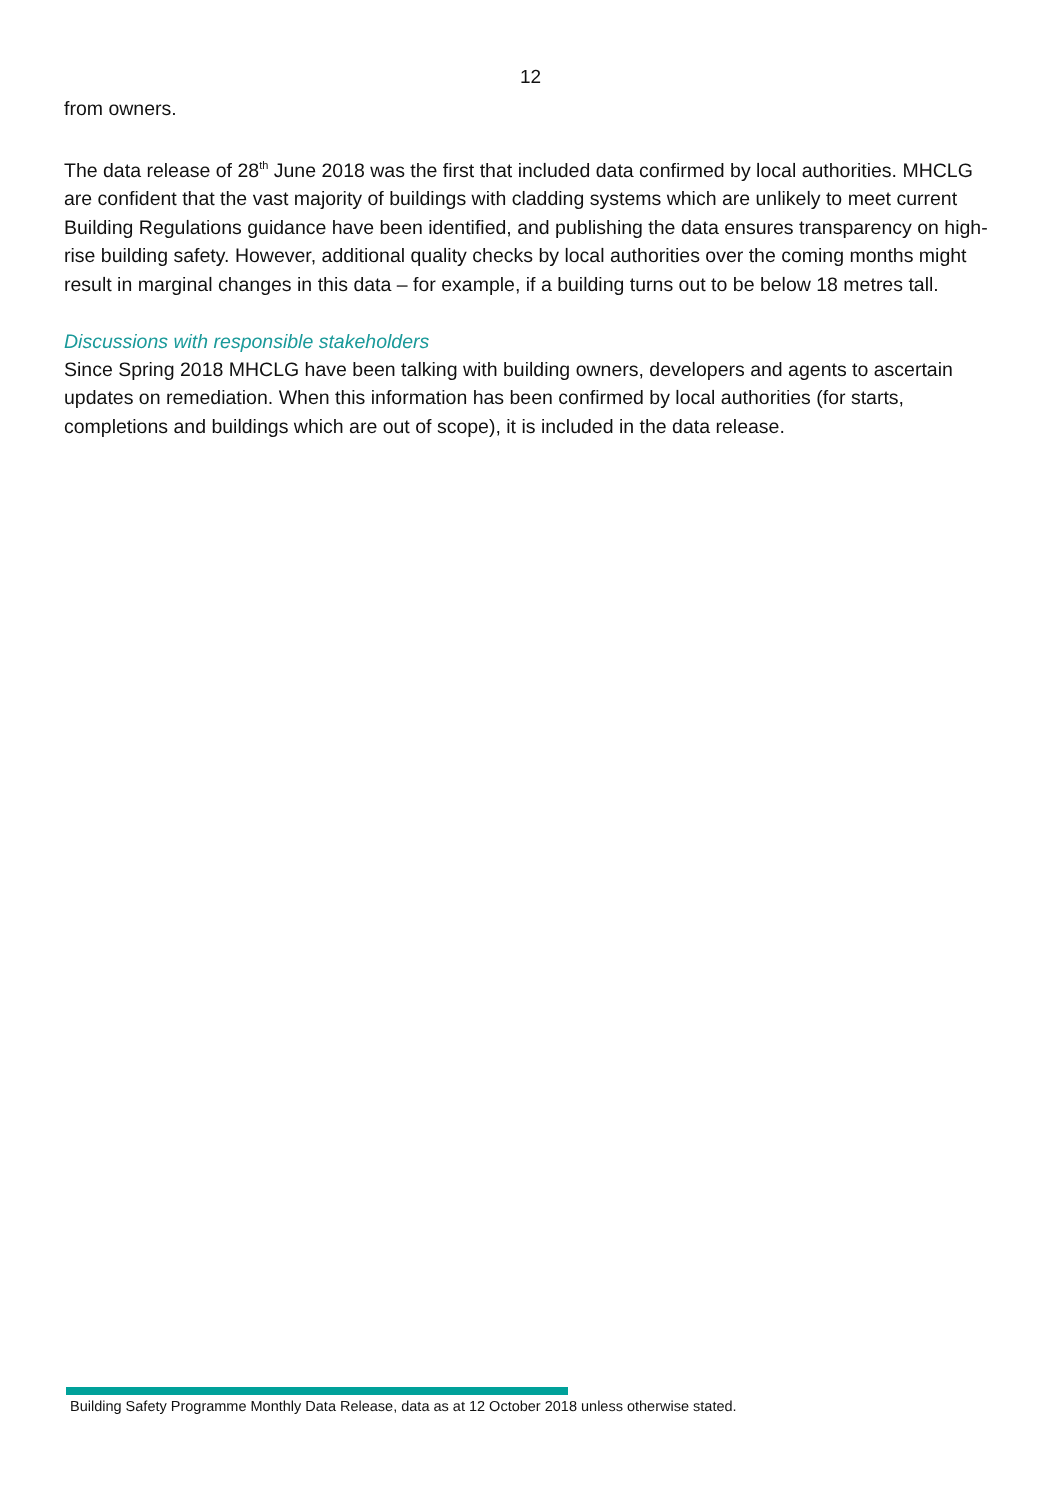12
from owners.
The data release of 28<sup>th</sup> June 2018 was the first that included data confirmed by local authorities. MHCLG are confident that the vast majority of buildings with cladding systems which are unlikely to meet current Building Regulations guidance have been identified, and publishing the data ensures transparency on high-rise building safety. However, additional quality checks by local authorities over the coming months might result in marginal changes in this data – for example, if a building turns out to be below 18 metres tall.
Discussions with responsible stakeholders
Since Spring 2018 MHCLG have been talking with building owners, developers and agents to ascertain updates on remediation. When this information has been confirmed by local authorities (for starts, completions and buildings which are out of scope), it is included in the data release.
Building Safety Programme Monthly Data Release, data as at 12 October 2018 unless otherwise stated.